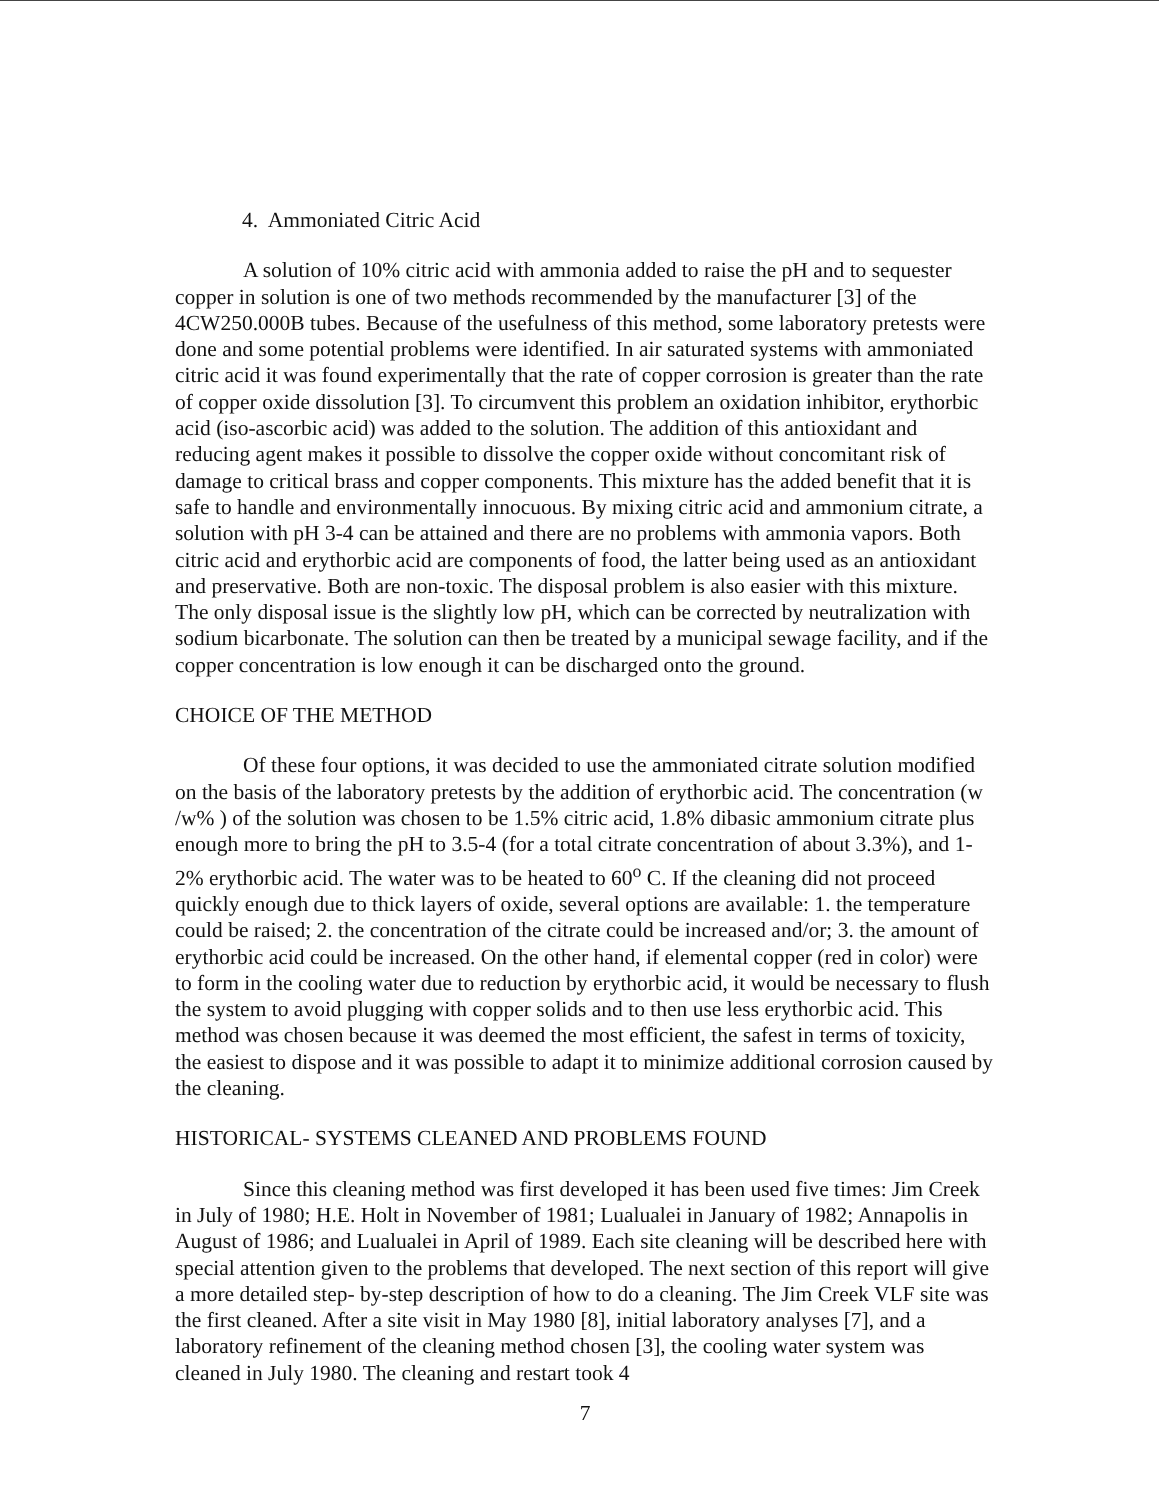4. Ammoniated Citric Acid
A solution of 10% citric acid with ammonia added to raise the pH and to sequester copper in solution is one of two methods recommended by the manufacturer [3] of the 4CW250.000B tubes. Because of the usefulness of this method, some laboratory pretests were done and some potential problems were identified. In air saturated systems with ammoniated citric acid it was found experimentally that the rate of copper corrosion is greater than the rate of copper oxide dissolution [3]. To circumvent this problem an oxidation inhibitor, erythorbic acid (iso-ascorbic acid) was added to the solution. The addition of this antioxidant and reducing agent makes it possible to dissolve the copper oxide without concomitant risk of damage to critical brass and copper components. This mixture has the added benefit that it is safe to handle and environmentally innocuous. By mixing citric acid and ammonium citrate, a solution with pH 3-4 can be attained and there are no problems with ammonia vapors. Both citric acid and erythorbic acid are components of food, the latter being used as an antioxidant and preservative. Both are non-toxic. The disposal problem is also easier with this mixture. The only disposal issue is the slightly low pH, which can be corrected by neutralization with sodium bicarbonate. The solution can then be treated by a municipal sewage facility, and if the copper concentration is low enough it can be discharged onto the ground.
CHOICE OF THE METHOD
Of these four options, it was decided to use the ammoniated citrate solution modified on the basis of the laboratory pretests by the addition of erythorbic acid. The concentration (w /w% ) of the solution was chosen to be 1.5% citric acid, 1.8% dibasic ammonium citrate plus enough more to bring the pH to 3.5-4 (for a total citrate concentration of about 3.3%), and 1-2% erythorbic acid. The water was to be heated to 60<sup>o</sup> C. If the cleaning did not proceed quickly enough due to thick layers of oxide, several options are available: 1. the temperature could be raised; 2. the concentration of the citrate could be increased and/or; 3. the amount of erythorbic acid could be increased. On the other hand, if elemental copper (red in color) were to form in the cooling water due to reduction by erythorbic acid, it would be necessary to flush the system to avoid plugging with copper solids and to then use less erythorbic acid. This method was chosen because it was deemed the most efficient, the safest in terms of toxicity, the easiest to dispose and it was possible to adapt it to minimize additional corrosion caused by the cleaning.
HISTORICAL- SYSTEMS CLEANED AND PROBLEMS FOUND
Since this cleaning method was first developed it has been used five times: Jim Creek in July of 1980; H.E. Holt in November of 1981; Lualualei in January of 1982; Annapolis in August of 1986; and Lualualei in April of 1989. Each site cleaning will be described here with special attention given to the problems that developed. The next section of this report will give a more detailed step- by-step description of how to do a cleaning. The Jim Creek VLF site was the first cleaned. After a site visit in May 1980 [8], initial laboratory analyses [7], and a laboratory refinement of the cleaning method chosen [3], the cooling water system was cleaned in July 1980. The cleaning and restart took 4
7